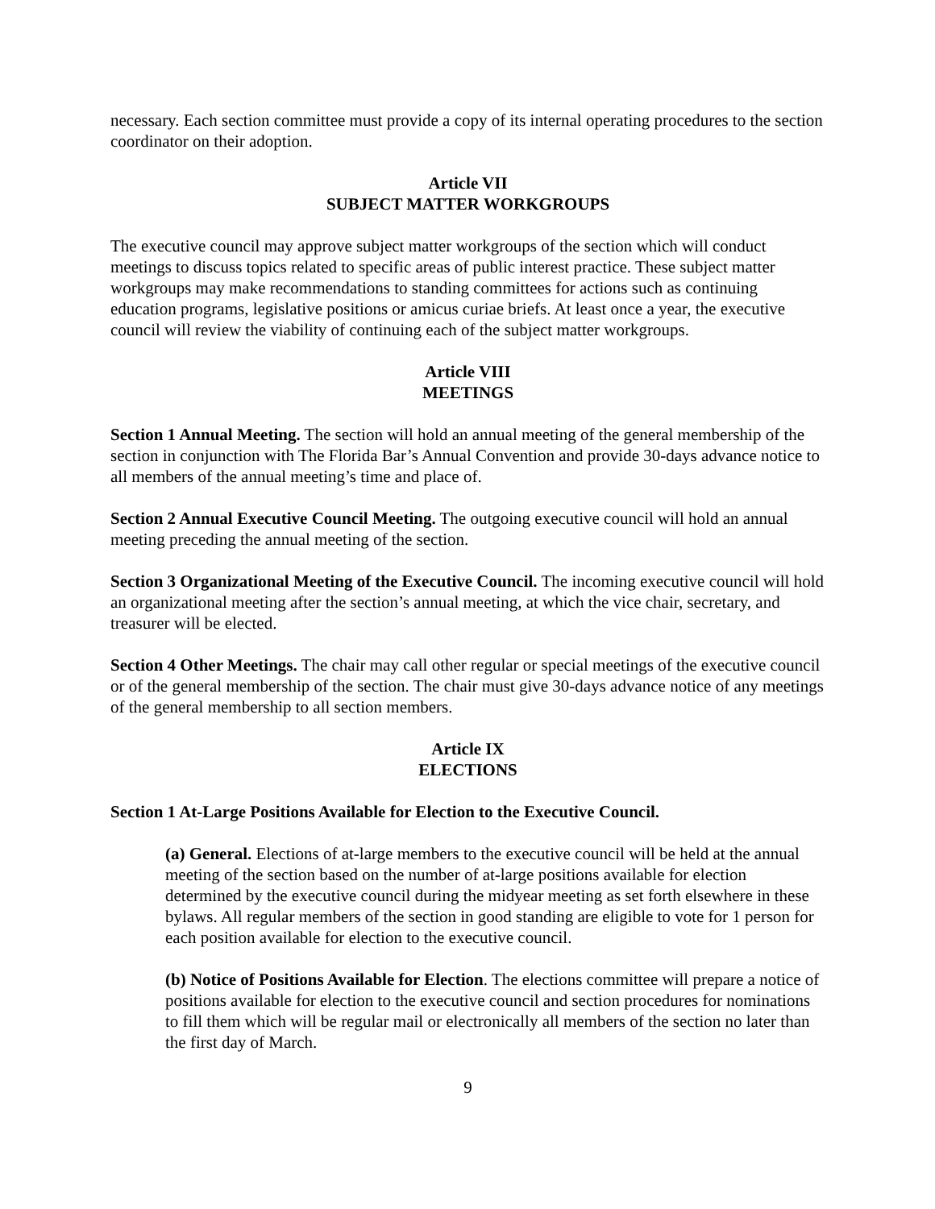necessary. Each section committee must provide a copy of its internal operating procedures to the section coordinator on their adoption.
Article VII
SUBJECT MATTER WORKGROUPS
The executive council may approve subject matter workgroups of the section which will conduct meetings to discuss topics related to specific areas of public interest practice. These subject matter workgroups may make recommendations to standing committees for actions such as continuing education programs, legislative positions or amicus curiae briefs. At least once a year, the executive council will review the viability of continuing each of the subject matter workgroups.
Article VIII
MEETINGS
Section 1 Annual Meeting. The section will hold an annual meeting of the general membership of the section in conjunction with The Florida Bar’s Annual Convention and provide 30-days advance notice to all members of the annual meeting’s time and place of.
Section 2 Annual Executive Council Meeting. The outgoing executive council will hold an annual meeting preceding the annual meeting of the section.
Section 3 Organizational Meeting of the Executive Council. The incoming executive council will hold an organizational meeting after the section’s annual meeting, at which the vice chair, secretary, and treasurer will be elected.
Section 4 Other Meetings. The chair may call other regular or special meetings of the executive council or of the general membership of the section. The chair must give 30-days advance notice of any meetings of the general membership to all section members.
Article IX
ELECTIONS
Section 1 At-Large Positions Available for Election to the Executive Council.
(a) General. Elections of at-large members to the executive council will be held at the annual meeting of the section based on the number of at-large positions available for election determined by the executive council during the midyear meeting as set forth elsewhere in these bylaws. All regular members of the section in good standing are eligible to vote for 1 person for each position available for election to the executive council.
(b) Notice of Positions Available for Election. The elections committee will prepare a notice of positions available for election to the executive council and section procedures for nominations to fill them which will be regular mail or electronically all members of the section no later than the first day of March.
9